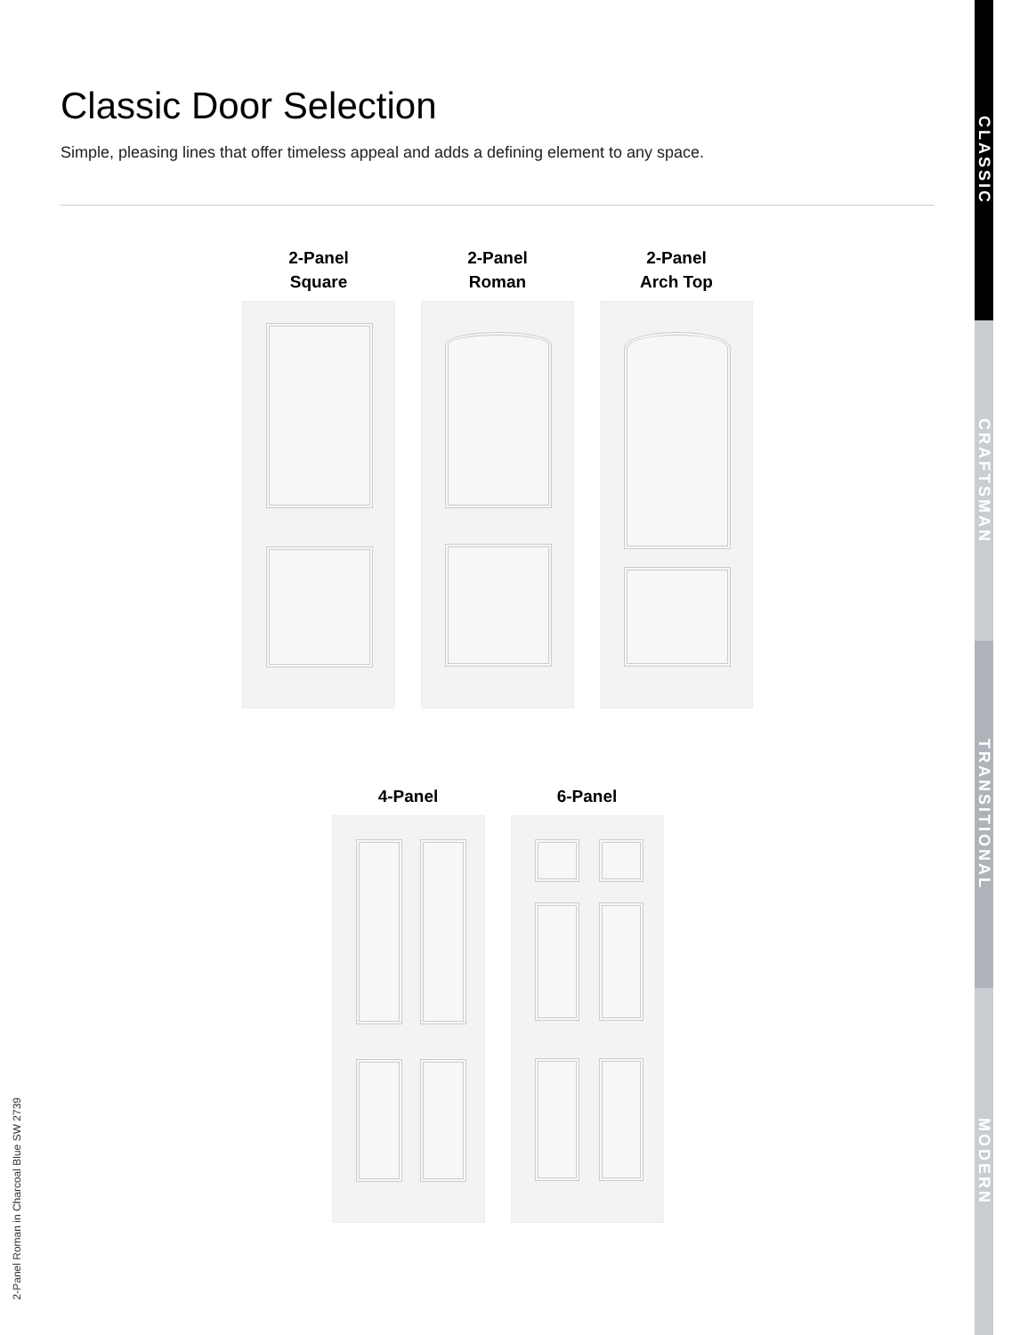Classic Door Selection
Simple, pleasing lines that offer timeless appeal and adds a defining element to any space.
2-Panel
Square
2-Panel
Roman
2-Panel
Arch Top
4-Panel 6-Panel
2-Panel Roman in Charcoal Blue SW 2739
CLASSIC
CRAFTSMAN
TRANSITIONAL
MODERN